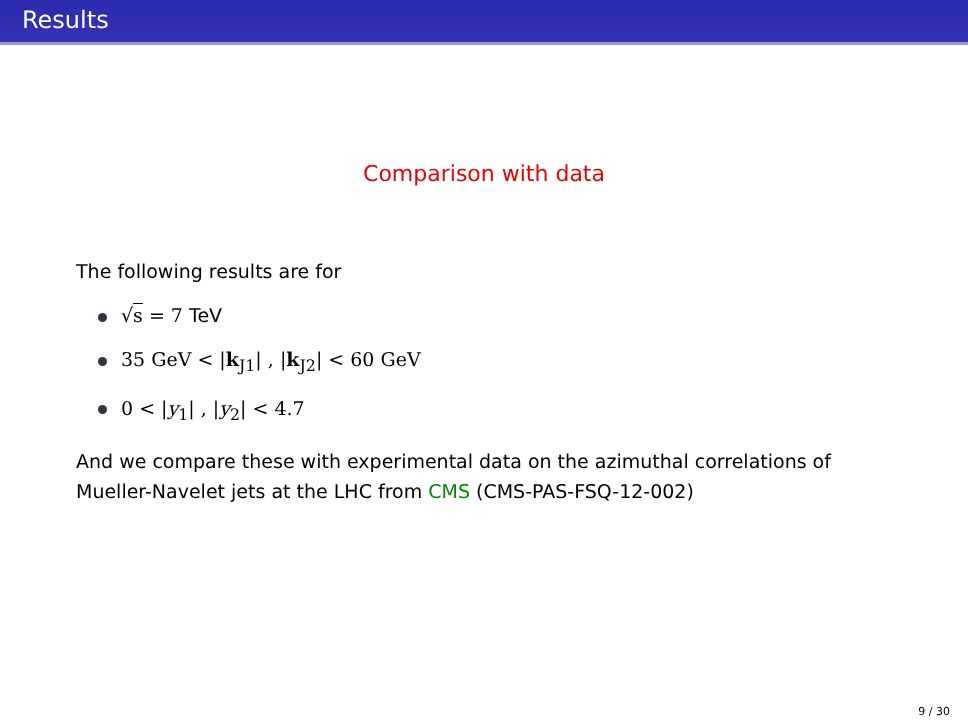Results
Comparison with data
The following results are for
√s = 7 TeV
35 GeV < |k<sub>J1</sub>| , |k<sub>J2</sub>| < 60 GeV
0 < |y<sub>1</sub>| , |y<sub>2</sub>| < 4.7
And we compare these with experimental data on the azimuthal correlations of Mueller-Navelet jets at the LHC from CMS (CMS-PAS-FSQ-12-002)
9 / 30